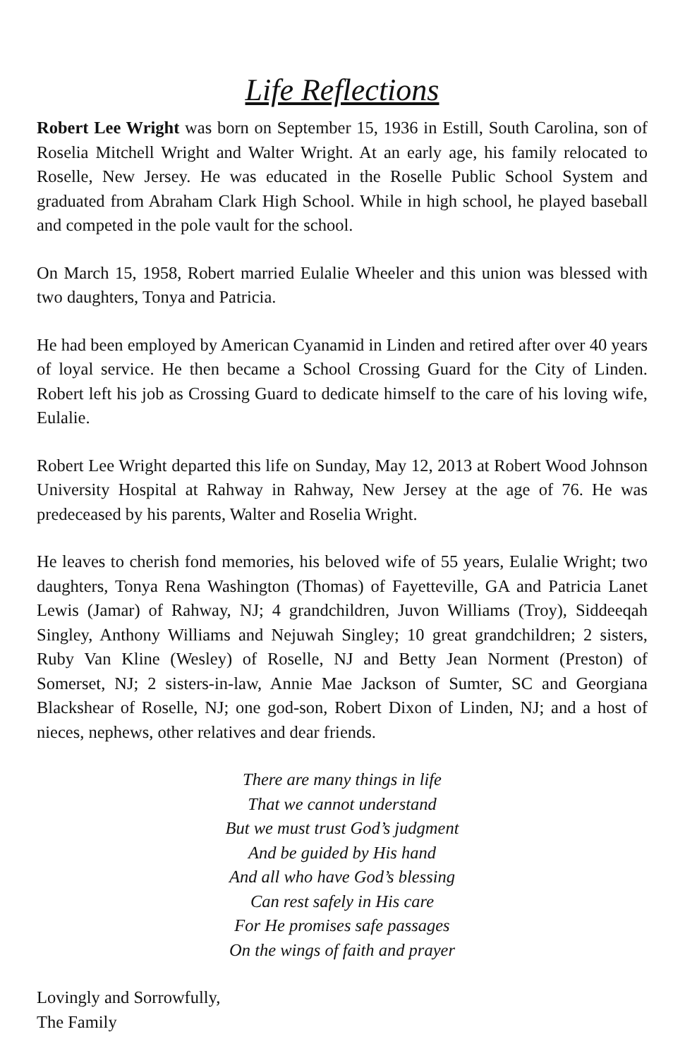Life Reflections
Robert Lee Wright was born on September 15, 1936 in Estill, South Carolina, son of Roselia Mitchell Wright and Walter Wright. At an early age, his family relocated to Roselle, New Jersey. He was educated in the Roselle Public School System and graduated from Abraham Clark High School. While in high school, he played baseball and competed in the pole vault for the school.
On March 15, 1958, Robert married Eulalie Wheeler and this union was blessed with two daughters, Tonya and Patricia.
He had been employed by American Cyanamid in Linden and retired after over 40 years of loyal service. He then became a School Crossing Guard for the City of Linden. Robert left his job as Crossing Guard to dedicate himself to the care of his loving wife, Eulalie.
Robert Lee Wright departed this life on Sunday, May 12, 2013 at Robert Wood Johnson University Hospital at Rahway in Rahway, New Jersey at the age of 76. He was predeceased by his parents, Walter and Roselia Wright.
He leaves to cherish fond memories, his beloved wife of 55 years, Eulalie Wright; two daughters, Tonya Rena Washington (Thomas) of Fayetteville, GA and Patricia Lanet Lewis (Jamar) of Rahway, NJ; 4 grandchildren, Juvon Williams (Troy), Siddeeqah Singley, Anthony Williams and Nejuwah Singley; 10 great grandchildren; 2 sisters, Ruby Van Kline (Wesley) of Roselle, NJ and Betty Jean Norment (Preston) of Somerset, NJ; 2 sisters-in-law, Annie Mae Jackson of Sumter, SC and Georgiana Blackshear of Roselle, NJ; one god-son, Robert Dixon of Linden, NJ; and a host of nieces, nephews, other relatives and dear friends.
There are many things in life
That we cannot understand
But we must trust God’s judgment
And be guided by His hand
And all who have God’s blessing
Can rest safely in His care
For He promises safe passages
On the wings of faith and prayer
Lovingly and Sorrowfully,
The Family